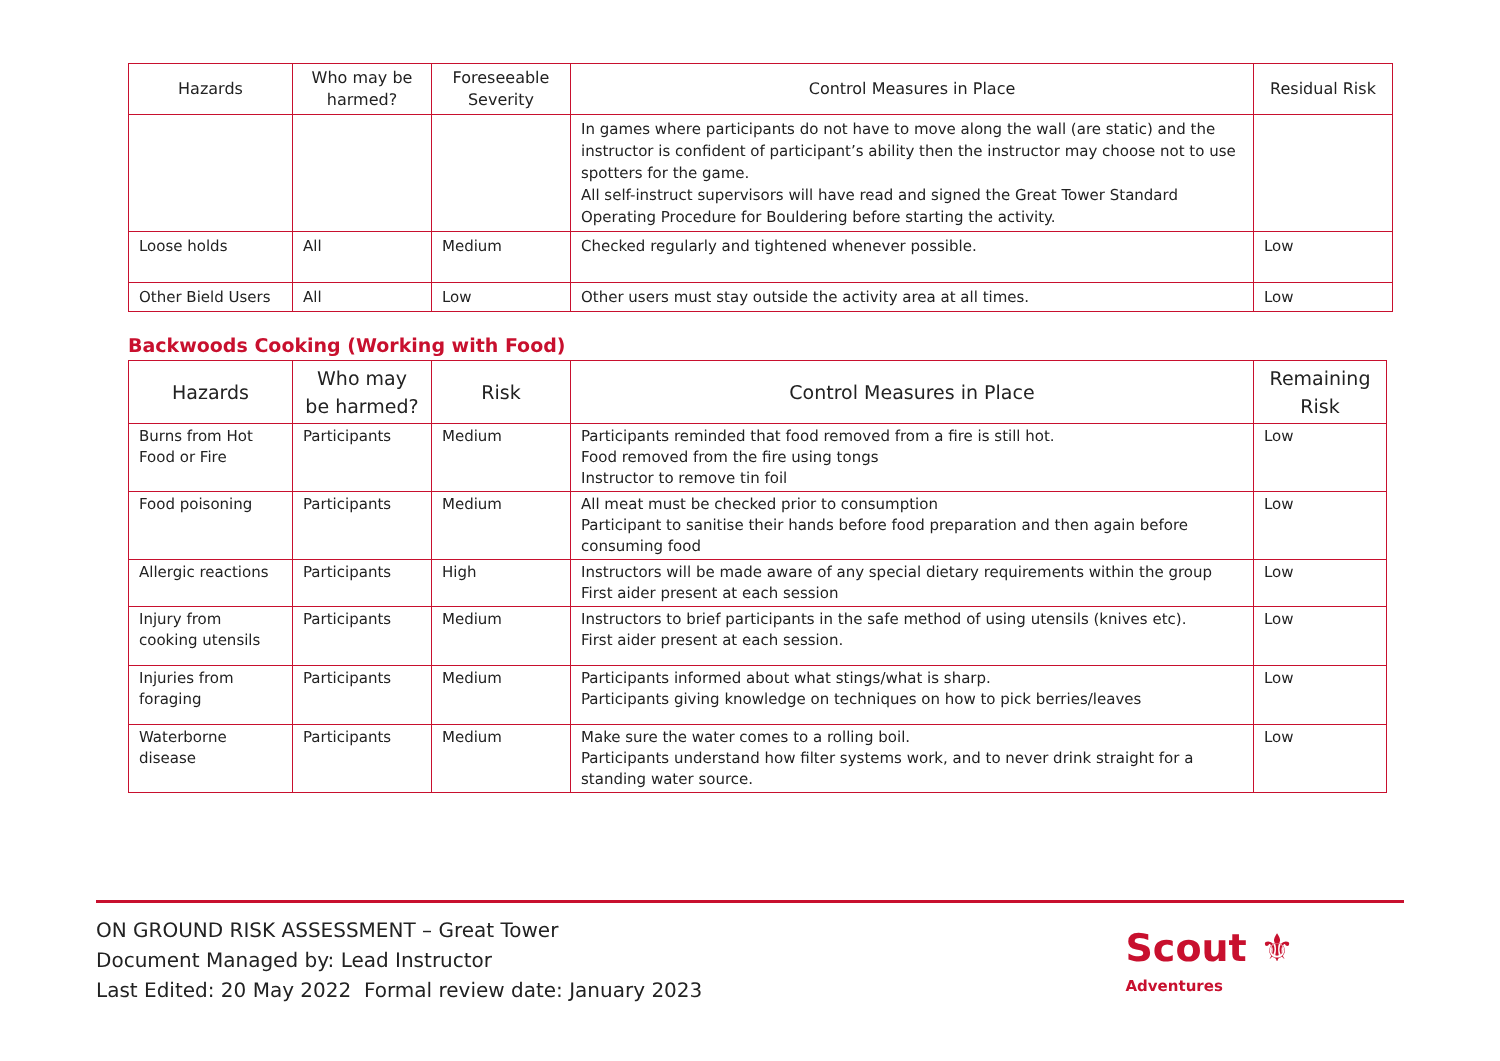| Hazards | Who may be harmed? | Foreseeable Severity | Control Measures in Place | Residual Risk |
| --- | --- | --- | --- | --- |
| | | | In games where participants do not have to move along the wall (are static) and the instructor is confident of participant’s ability then the instructor may choose not to use spotters for the game. All self-instruct supervisors will have read and signed the Great Tower Standard Operating Procedure for Bouldering before starting the activity. | |
| Loose holds | All | Medium | Checked regularly and tightened whenever possible. | Low |
| Other Bield Users | All | Low | Other users must stay outside the activity area at all times. | Low |
Backwoods Cooking (Working with Food)
| Hazards | Who may be harmed? | Risk | Control Measures in Place | Remaining Risk |
| --- | --- | --- | --- | --- |
| Burns from Hot Food or Fire | Participants | Medium | Participants reminded that food removed from a fire is still hot. Food removed from the fire using tongs Instructor to remove tin foil | Low |
| Food poisoning | Participants | Medium | All meat must be checked prior to consumption Participant to sanitise their hands before food preparation and then again before consuming food | Low |
| Allergic reactions | Participants | High | Instructors will be made aware of any special dietary requirements within the group First aider present at each session | Low |
| Injury from cooking utensils | Participants | Medium | Instructors to brief participants in the safe method of using utensils (knives etc). First aider present at each session. | Low |
| Injuries from foraging | Participants | Medium | Participants informed about what stings/what is sharp. Participants giving knowledge on techniques on how to pick berries/leaves | Low |
| Waterborne disease | Participants | Medium | Make sure the water comes to a rolling boil. Participants understand how filter systems work, and to never drink straight for a standing water source. | Low |
ON GROUND RISK ASSESSMENT – Great Tower
Document Managed by: Lead Instructor
Last Edited: 20 May 2022 Formal review date: January 2023
Scout ⚜
Adventures